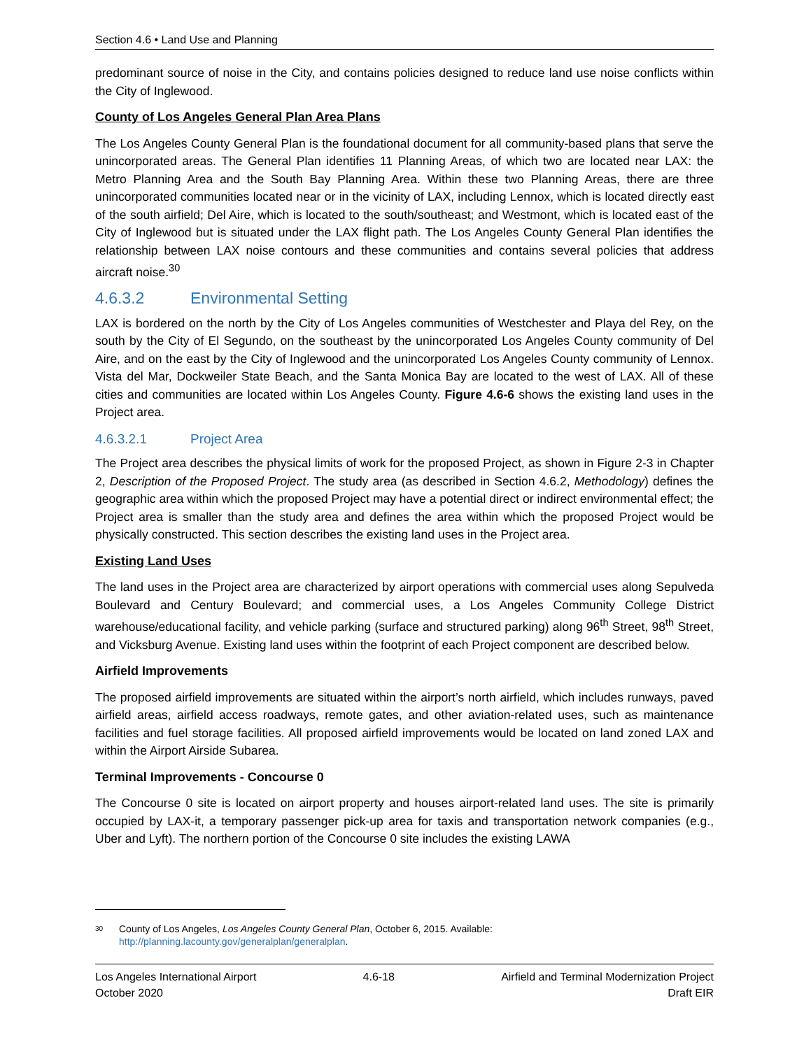Section 4.6 • Land Use and Planning
predominant source of noise in the City, and contains policies designed to reduce land use noise conflicts within the City of Inglewood.
County of Los Angeles General Plan Area Plans
The Los Angeles County General Plan is the foundational document for all community-based plans that serve the unincorporated areas. The General Plan identifies 11 Planning Areas, of which two are located near LAX: the Metro Planning Area and the South Bay Planning Area. Within these two Planning Areas, there are three unincorporated communities located near or in the vicinity of LAX, including Lennox, which is located directly east of the south airfield; Del Aire, which is located to the south/southeast; and Westmont, which is located east of the City of Inglewood but is situated under the LAX flight path. The Los Angeles County General Plan identifies the relationship between LAX noise contours and these communities and contains several policies that address aircraft noise.<sup>30</sup>
4.6.3.2 Environmental Setting
LAX is bordered on the north by the City of Los Angeles communities of Westchester and Playa del Rey, on the south by the City of El Segundo, on the southeast by the unincorporated Los Angeles County community of Del Aire, and on the east by the City of Inglewood and the unincorporated Los Angeles County community of Lennox. Vista del Mar, Dockweiler State Beach, and the Santa Monica Bay are located to the west of LAX. All of these cities and communities are located within Los Angeles County. Figure 4.6-6 shows the existing land uses in the Project area.
4.6.3.2.1 Project Area
The Project area describes the physical limits of work for the proposed Project, as shown in Figure 2-3 in Chapter 2, Description of the Proposed Project. The study area (as described in Section 4.6.2, Methodology) defines the geographic area within which the proposed Project may have a potential direct or indirect environmental effect; the Project area is smaller than the study area and defines the area within which the proposed Project would be physically constructed. This section describes the existing land uses in the Project area.
Existing Land Uses
The land uses in the Project area are characterized by airport operations with commercial uses along Sepulveda Boulevard and Century Boulevard; and commercial uses, a Los Angeles Community College District warehouse/educational facility, and vehicle parking (surface and structured parking) along 96<sup>th</sup> Street, 98<sup>th</sup> Street, and Vicksburg Avenue. Existing land uses within the footprint of each Project component are described below.
Airfield Improvements
The proposed airfield improvements are situated within the airport’s north airfield, which includes runways, paved airfield areas, airfield access roadways, remote gates, and other aviation-related uses, such as maintenance facilities and fuel storage facilities. All proposed airfield improvements would be located on land zoned LAX and within the Airport Airside Subarea.
Terminal Improvements - Concourse 0
The Concourse 0 site is located on airport property and houses airport-related land uses. The site is primarily occupied by LAX-it, a temporary passenger pick-up area for taxis and transportation network companies (e.g., Uber and Lyft). The northern portion of the Concourse 0 site includes the existing LAWA
30 County of Los Angeles, Los Angeles County General Plan, October 6, 2015. Available:
http://planning.lacounty.gov/generalplan/generalplan.
Los Angeles International Airport
October 2020
4.6-18 Airfield and Terminal Modernization Project
Draft EIR